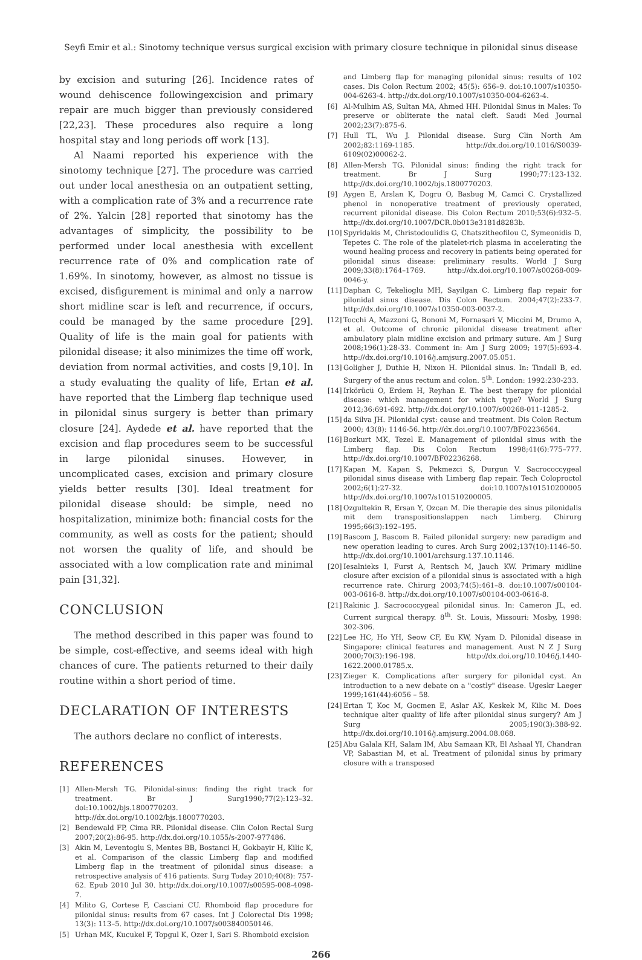Seyfi Emir et al.: Sinotomy technique versus surgical excision with primary closure technique in pilonidal sinus disease
by excision and suturing [26]. Incidence rates of wound dehiscence followingexcision and primary repair are much bigger than previously considered [22,23]. These procedures also require a long hospital stay and long periods off work [13].
Al Naami reported his experience with the sinotomy technique [27]. The procedure was carried out under local anesthesia on an outpatient setting, with a complication rate of 3% and a recurrence rate of 2%. Yalcin [28] reported that sinotomy has the advantages of simplicity, the possibility to be performed under local anesthesia with excellent recurrence rate of 0% and complication rate of 1.69%. In sinotomy, however, as almost no tissue is excised, disfigurement is minimal and only a narrow short midline scar is left and recurrence, if occurs, could be managed by the same procedure [29]. Quality of life is the main goal for patients with pilonidal disease; it also minimizes the time off work, deviation from normal activities, and costs [9,10]. In a study evaluating the quality of life, Ertan et al. have reported that the Limberg flap technique used in pilonidal sinus surgery is better than primary closure [24]. Aydede et al. have reported that the excision and flap procedures seem to be successful in large pilonidal sinuses. However, in uncomplicated cases, excision and primary closure yields better results [30]. Ideal treatment for pilonidal disease should: be simple, need no hospitalization, minimize both: financial costs for the community, as well as costs for the patient; should not worsen the quality of life, and should be associated with a low complication rate and minimal pain [31,32].
CONCLUSION
The method described in this paper was found to be simple, cost-effective, and seems ideal with high chances of cure. The patients returned to their daily routine within a short period of time.
DECLARATION OF INTERESTS
The authors declare no conflict of interests.
REFERENCES
[1] Allen-Mersh TG. Pilonidal-sinus: finding the right track for treatment. Br J Surg1990;77(2):123–32. doi:10.1002/bjs.1800770203. http://dx.doi.org/10.1002/bjs.1800770203.
[2] Bendewald FP, Cima RR. Pilonidal disease. Clin Colon Rectal Surg 2007;20(2):86-95. http://dx.doi.org/10.1055/s-2007-977486.
[3] Akin M, Leventoglu S, Mentes BB, Bostanci H, Gokbayir H, Kilic K, et al. Comparison of the classic Limberg flap and modified Limberg flap in the treatment of pilonidal sinus disease: a retrospective analysis of 416 patients. Surg Today 2010;40(8): 757-62. Epub 2010 Jul 30. http://dx.doi.org/10.1007/s00595-008-4098-7.
[4] Milito G, Cortese F, Casciani CU. Rhomboid flap procedure for pilonidal sinus: results from 67 cases. Int J Colorectal Dis 1998; 13(3): 113–5. http://dx.doi.org/10.1007/s003840050146.
[5] Urhan MK, Kucukel F, Topgul K, Ozer I, Sari S. Rhomboid excision
and Limberg flap for managing pilonidal sinus: results of 102 cases. Dis Colon Rectum 2002; 45(5): 656–9. doi:10.1007/s10350-004-6263-4. http://dx.doi.org/10.1007/s10350-004-6263-4.
[6] Al-Mulhim AS, Sultan MA, Ahmed HH. Pilonidal Sinus in Males: To preserve or obliterate the natal cleft. Saudi Med Journal 2002;23(7):875-6.
[7] Hull TL, Wu J. Pilonidal disease. Surg Clin North Am 2002;82:1169-1185. http://dx.doi.org/10.1016/S0039-6109(02)00062-2.
[8] Allen-Mersh TG. Pilonidal sinus: finding the right track for treatment. Br J Surg 1990;77:123-132. http://dx.doi.org/10.1002/bjs.1800770203.
[9] Aygen E, Arslan K, Dogru O, Basbug M, Camci C. Crystallized phenol in nonoperative treatment of previously operated, recurrent pilonidal disease. Dis Colon Rectum 2010;53(6):932–5. http://dx.doi.org/10.1007/DCR.0b013e3181d8283b.
[10] Spyridakis M, Christodoulidis G, Chatszitheofilou C, Symeonidis D, Tepetes C. The role of the platelet-rich plasma in accelerating the wound healing process and recovery in patients being operated for pilonidal sinus disease: preliminary results. World J Surg 2009;33(8):1764–1769. http://dx.doi.org/10.1007/s00268-009-0046-y.
[11] Daphan C, Tekelioglu MH, Sayilgan C. Limberg flap repair for pilonidal sinus disease. Dis Colon Rectum. 2004;47(2):233-7. http://dx.doi.org/10.1007/s10350-003-0037-2.
[12] Tocchi A, Mazzoni G, Bononi M, Fornasari V, Miccini M, Drumo A, et al. Outcome of chronic pilonidal disease treatment after ambulatory plain midline excision and primary suture. Am J Surg 2008;196(1):28-33. Comment in: Am J Surg 2009; 197(5):693-4. http://dx.doi.org/10.1016/j.amjsurg.2007.05.051.
[13] Goligher J, Duthie H, Nixon H. Pilonidal sinus. In: Tindall B, ed. Surgery of the anus rectum and colon. 5<sup>th</sup>. London: 1992:230-233.
[14] Irkörücü O, Erdem H, Reyhan E. The best therapy for pilonidal disease: which management for which type? World J Surg 2012;36:691-692. http://dx.doi.org/10.1007/s00268-011-1285-2.
[15] da Silva JH. Pilonidal cyst: cause and treatment. Dis Colon Rectum 2000; 43(8): 1146-56. http://dx.doi.org/10.1007/BF02236564.
[16] Bozkurt MK, Tezel E. Management of pilonidal sinus with the Limberg flap. Dis Colon Rectum 1998;41(6):775–777. http://dx.doi.org/10.1007/BF02236268.
[17] Kapan M, Kapan S, Pekmezci S, Durgun V. Sacrococcygeal pilonidal sinus disease with Limberg flap repair. Tech Coloproctol 2002;6(1):27-32. doi:10.1007/s101510200005 http://dx.doi.org/10.1007/s101510200005.
[18] Ozgultekin R, Ersan Y, Ozcan M. Die therapie des sinus pilonidalis mit dem transpositionslappen nach Limberg. Chirurg 1995;66(3):192–195.
[19] Bascom J, Bascom B. Failed pilonidal surgery: new paradigm and new operation leading to cures. Arch Surg 2002;137(10):1146–50. http://dx.doi.org/10.1001/archsurg.137.10.1146.
[20] Iesalnieks I, Furst A, Rentsch M, Jauch KW. Primary midline closure after excision of a pilonidal sinus is associated with a high recurrence rate. Chirurg 2003;74(5):461–8. doi:10.1007/s00104-003-0616-8. http://dx.doi.org/10.1007/s00104-003-0616-8.
[21] Rakinic J. Sacrococcygeal pilonidal sinus. In: Cameron JL, ed. Current surgical therapy. 8<sup>th</sup>. St. Louis, Missouri: Mosby, 1998: 302-306.
[22] Lee HC, Ho YH, Seow CF, Eu KW, Nyam D. Pilonidal disease in Singapore: clinical features and management. Aust N Z J Surg 2000;70(3):196-198. http://dx.doi.org/10.1046/j.1440-1622.2000.01785.x.
[23] Zieger K. Complications after surgery for pilonidal cyst. An introduction to a new debate on a "costly" disease. Ugeskr Laeger 1999;161(44):6056 – 58.
[24] Ertan T, Koc M, Gocmen E, Aslar AK, Keskek M, Kilic M. Does technique alter quality of life after pilonidal sinus surgery? Am J Surg 2005;190(3):388-92. http://dx.doi.org/10.1016/j.amjsurg.2004.08.068.
[25] Abu Galala KH, Salam IM, Abu Samaan KR, El Ashaal YI, Chandran VP, Sabastian M, et al. Treatment of pilonidal sinus by primary closure with a transposed
266